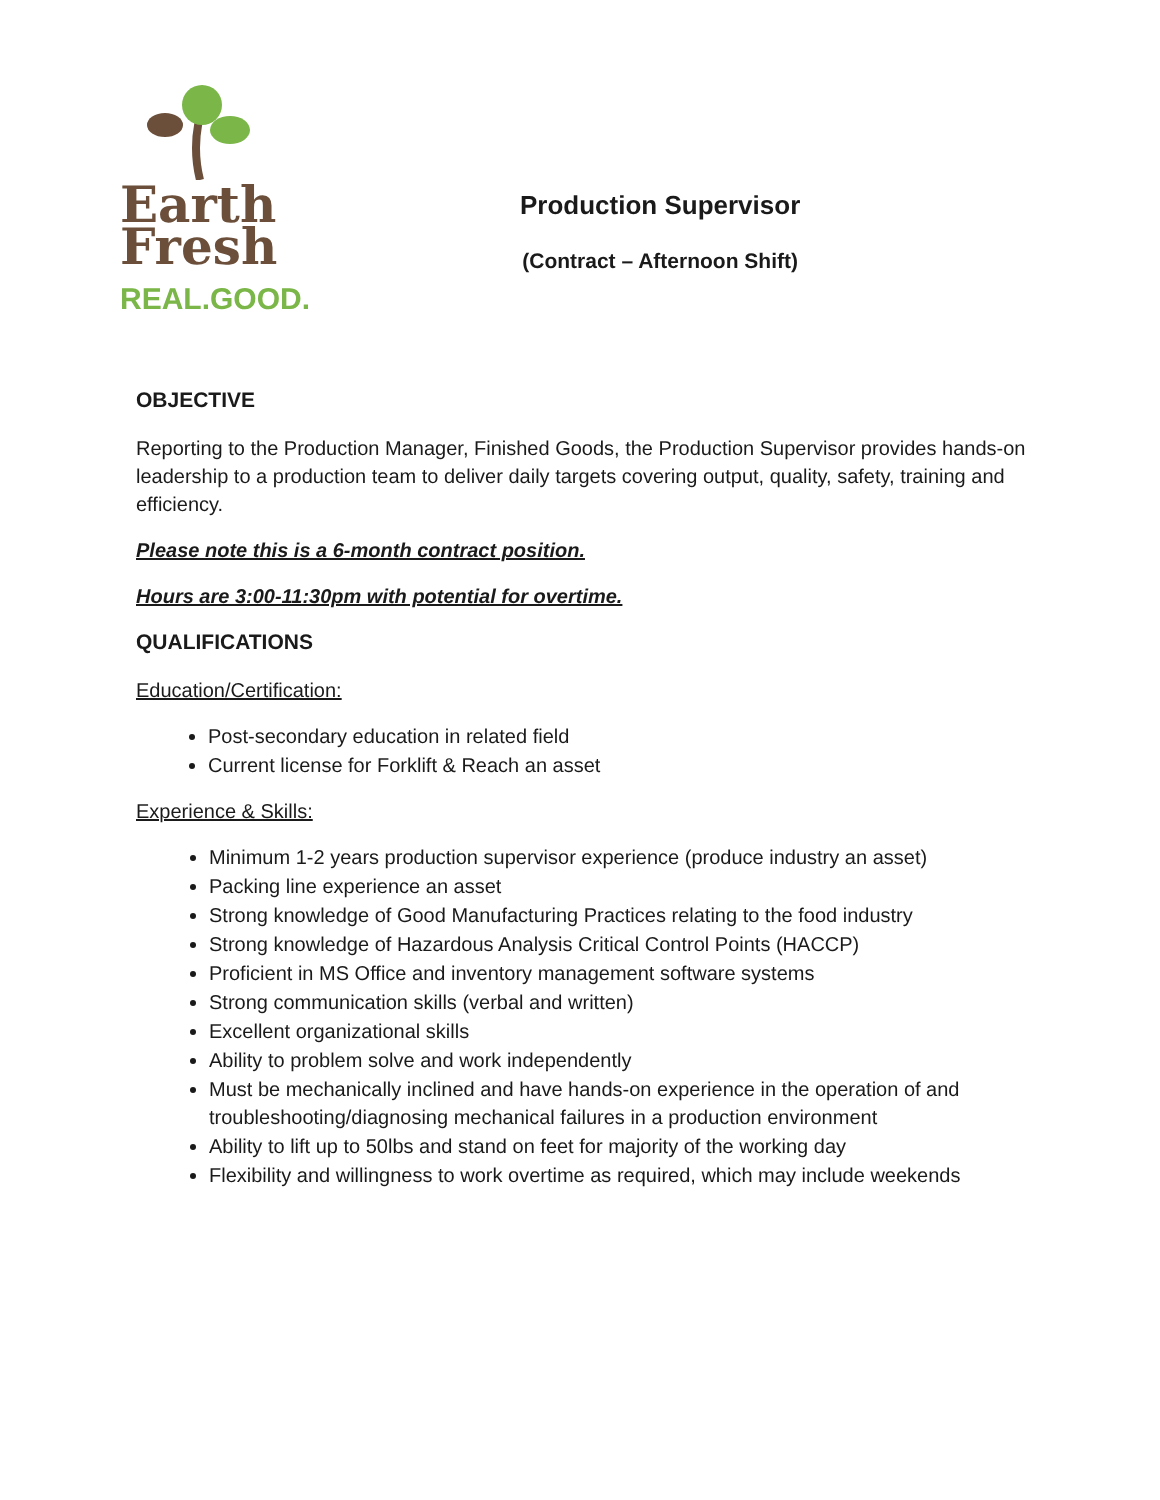Earth
Fresh
REAL.GOOD.
Production Supervisor
(Contract – Afternoon Shift)
OBJECTIVE
Reporting to the Production Manager, Finished Goods, the Production Supervisor provides hands-on leadership to a production team to deliver daily targets covering output, quality, safety, training and efficiency.
Please note this is a 6-month contract position.
Hours are 3:00-11:30pm with potential for overtime.
QUALIFICATIONS
Education/Certification:
Post-secondary education in related field
Current license for Forklift & Reach an asset
Experience & Skills:
Minimum 1-2 years production supervisor experience (produce industry an asset)
Packing line experience an asset
Strong knowledge of Good Manufacturing Practices relating to the food industry
Strong knowledge of Hazardous Analysis Critical Control Points (HACCP)
Proficient in MS Office and inventory management software systems
Strong communication skills (verbal and written)
Excellent organizational skills
Ability to problem solve and work independently
Must be mechanically inclined and have hands-on experience in the operation of and troubleshooting/diagnosing mechanical failures in a production environment
Ability to lift up to 50lbs and stand on feet for majority of the working day
Flexibility and willingness to work overtime as required, which may include weekends